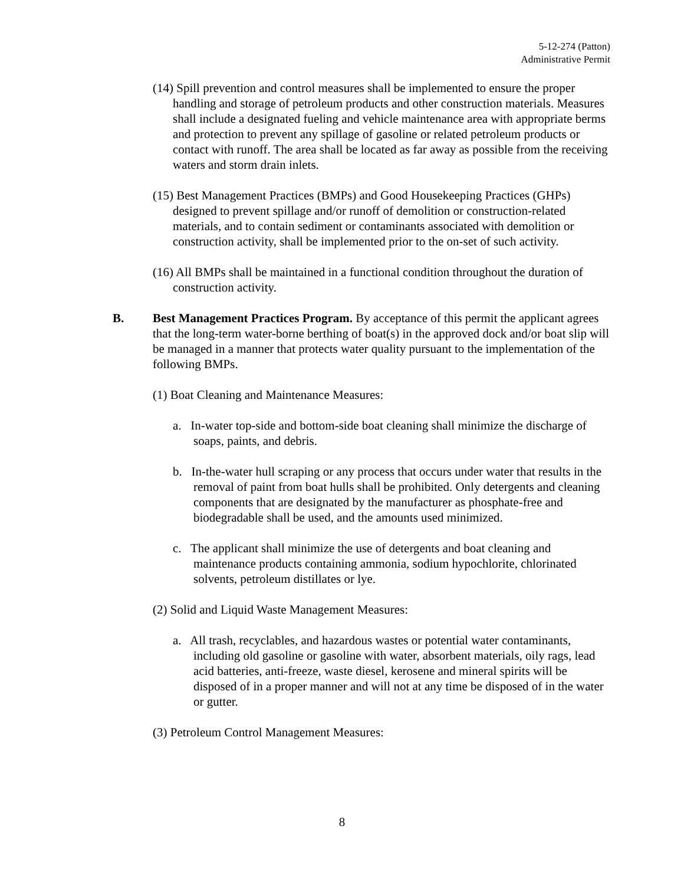5-12-274 (Patton)
Administrative Permit
(14) Spill prevention and control measures shall be implemented to ensure the proper handling and storage of petroleum products and other construction materials. Measures shall include a designated fueling and vehicle maintenance area with appropriate berms and protection to prevent any spillage of gasoline or related petroleum products or contact with runoff. The area shall be located as far away as possible from the receiving waters and storm drain inlets.
(15) Best Management Practices (BMPs) and Good Housekeeping Practices (GHPs) designed to prevent spillage and/or runoff of demolition or construction-related materials, and to contain sediment or contaminants associated with demolition or construction activity, shall be implemented prior to the on-set of such activity.
(16) All BMPs shall be maintained in a functional condition throughout the duration of construction activity.
B. Best Management Practices Program. By acceptance of this permit the applicant agrees that the long-term water-borne berthing of boat(s) in the approved dock and/or boat slip will be managed in a manner that protects water quality pursuant to the implementation of the following BMPs.
(1) Boat Cleaning and Maintenance Measures:
a. In-water top-side and bottom-side boat cleaning shall minimize the discharge of soaps, paints, and debris.
b. In-the-water hull scraping or any process that occurs under water that results in the removal of paint from boat hulls shall be prohibited. Only detergents and cleaning components that are designated by the manufacturer as phosphate-free and biodegradable shall be used, and the amounts used minimized.
c. The applicant shall minimize the use of detergents and boat cleaning and maintenance products containing ammonia, sodium hypochlorite, chlorinated solvents, petroleum distillates or lye.
(2) Solid and Liquid Waste Management Measures:
a. All trash, recyclables, and hazardous wastes or potential water contaminants, including old gasoline or gasoline with water, absorbent materials, oily rags, lead acid batteries, anti-freeze, waste diesel, kerosene and mineral spirits will be disposed of in a proper manner and will not at any time be disposed of in the water or gutter.
(3) Petroleum Control Management Measures:
8